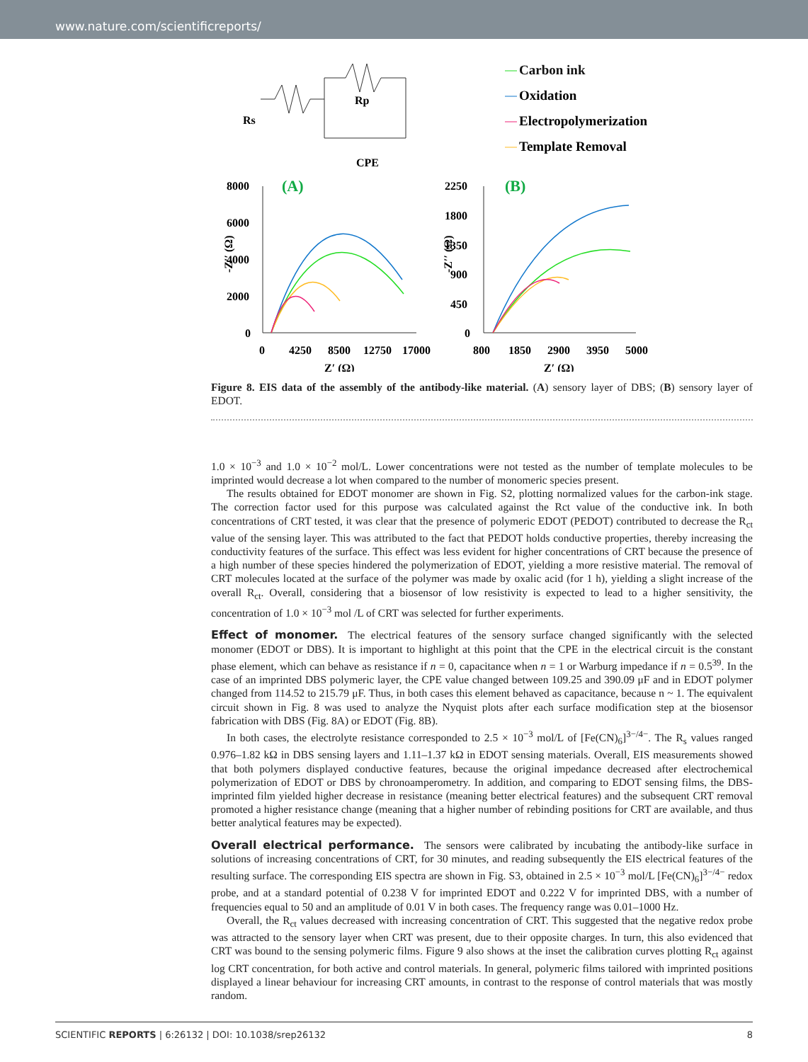www.nature.com/scientificreports/
Rs
Rp
CPE
Carbon ink
Oxidation
Electropolymerization
Template Removal
(A)
(B)
8000
6000
4000
2000
0
0
4250
8500
12750
17000
Z′ (Ω)
2250
1800
1350
900
450
0
800
1850
2900
3950
5000
Z′ (Ω)
-Z′′ (Ω)
-Z′′ (Ω)
Figure 8. EIS data of the assembly of the antibody-like material. (A) sensory layer of DBS; (B) sensory layer of EDOT.
1.0 × 10<sup>−3</sup> and 1.0 × 10<sup>−2</sup> mol/L. Lower concentrations were not tested as the number of template molecules to be imprinted would decrease a lot when compared to the number of monomeric species present.
The results obtained for EDOT monomer are shown in Fig. S2, plotting normalized values for the carbon-ink stage. The correction factor used for this purpose was calculated against the Rct value of the conductive ink. In both concentrations of CRT tested, it was clear that the presence of polymeric EDOT (PEDOT) contributed to decrease the R<sub>ct</sub> value of the sensing layer. This was attributed to the fact that PEDOT holds conductive properties, thereby increasing the conductivity features of the surface. This effect was less evident for higher concentrations of CRT because the presence of a high number of these species hindered the polymerization of EDOT, yielding a more resistive material. The removal of CRT molecules located at the surface of the polymer was made by oxalic acid (for 1 h), yielding a slight increase of the overall R<sub>ct</sub>. Overall, considering that a biosensor of low resistivity is expected to lead to a higher sensitivity, the concentration of 1.0 × 10<sup>−3</sup> mol /L of CRT was selected for further experiments.
Effect of monomer.
The electrical features of the sensory surface changed significantly with the selected monomer (EDOT or DBS). It is important to highlight at this point that the CPE in the electrical circuit is the constant phase element, which can behave as resistance if n = 0, capacitance when n = 1 or Warburg impedance if n = 0.5<sup>39</sup>. In the case of an imprinted DBS polymeric layer, the CPE value changed between 109.25 and 390.09 μF and in EDOT polymer changed from 114.52 to 215.79 μF. Thus, in both cases this element behaved as capacitance, because n ~ 1. The equivalent circuit shown in Fig. 8 was used to analyze the Nyquist plots after each surface modification step at the biosensor fabrication with DBS (Fig. 8A) or EDOT (Fig. 8B).
In both cases, the electrolyte resistance corresponded to 2.5 × 10<sup>−3</sup> mol/L of [Fe(CN)<sub>6</sub>]<sup>3−/4−</sup>. The R<sub>s</sub> values ranged 0.976–1.82 kΩ in DBS sensing layers and 1.11–1.37 kΩ in EDOT sensing materials. Overall, EIS measurements showed that both polymers displayed conductive features, because the original impedance decreased after electrochemical polymerization of EDOT or DBS by chronoamperometry. In addition, and comparing to EDOT sensing films, the DBS-imprinted film yielded higher decrease in resistance (meaning better electrical features) and the subsequent CRT removal promoted a higher resistance change (meaning that a higher number of rebinding positions for CRT are available, and thus better analytical features may be expected).
Overall electrical performance.
The sensors were calibrated by incubating the antibody-like surface in solutions of increasing concentrations of CRT, for 30 minutes, and reading subsequently the EIS electrical features of the resulting surface. The corresponding EIS spectra are shown in Fig. S3, obtained in 2.5 × 10<sup>−3</sup> mol/L [Fe(CN)<sub>6</sub>]<sup>3−/4−</sup> redox probe, and at a standard potential of 0.238 V for imprinted EDOT and 0.222 V for imprinted DBS, with a number of frequencies equal to 50 and an amplitude of 0.01 V in both cases. The frequency range was 0.01–1000 Hz.
Overall, the R<sub>ct</sub> values decreased with increasing concentration of CRT. This suggested that the negative redox probe was attracted to the sensory layer when CRT was present, due to their opposite charges. In turn, this also evidenced that CRT was bound to the sensing polymeric films. Figure 9 also shows at the inset the calibration curves plotting R<sub>ct</sub> against log CRT concentration, for both active and control materials. In general, polymeric films tailored with imprinted positions displayed a linear behaviour for increasing CRT amounts, in contrast to the response of control materials that was mostly random.
SCIENTIFIC REPORTS | 6:26132 | DOI: 10.1038/srep26132 8